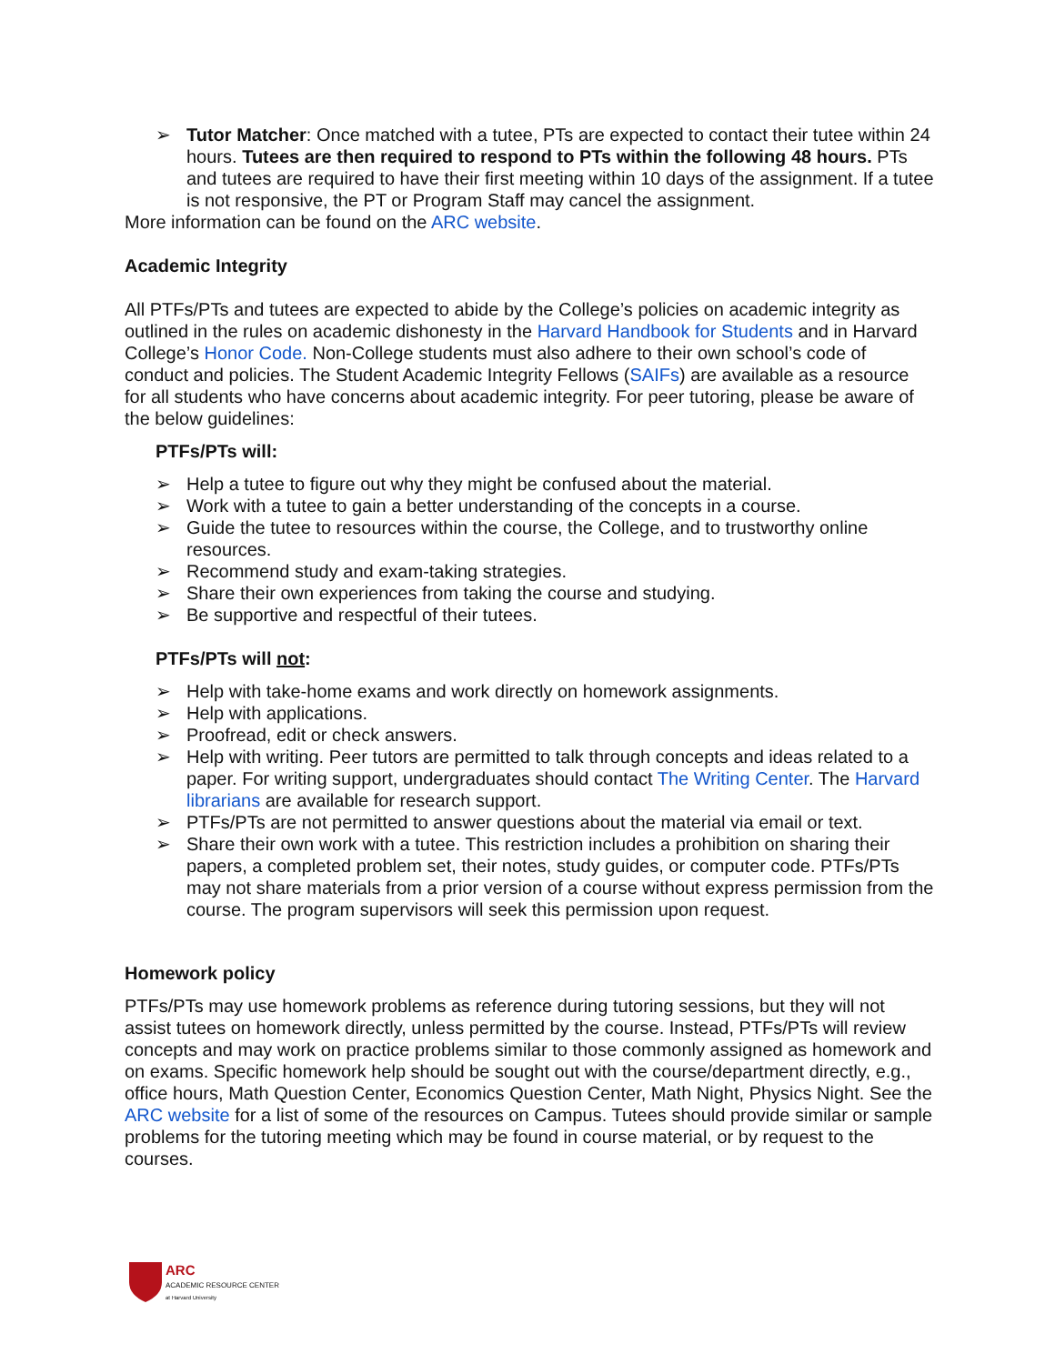➢ Tutor Matcher: Once matched with a tutee, PTs are expected to contact their tutee within 24 hours. Tutees are then required to respond to PTs within the following 48 hours. PTs and tutees are required to have their first meeting within 10 days of the assignment. If a tutee is not responsive, the PT or Program Staff may cancel the assignment.
More information can be found on the ARC website.
Academic Integrity
All PTFs/PTs and tutees are expected to abide by the College’s policies on academic integrity as outlined in the rules on academic dishonesty in the Harvard Handbook for Students and in Harvard College’s Honor Code. Non-College students must also adhere to their own school’s code of conduct and policies. The Student Academic Integrity Fellows (SAIFs) are available as a resource for all students who have concerns about academic integrity. For peer tutoring, please be aware of the below guidelines:
PTFs/PTs will:
➢ Help a tutee to figure out why they might be confused about the material.
➢ Work with a tutee to gain a better understanding of the concepts in a course.
➢ Guide the tutee to resources within the course, the College, and to trustworthy online resources.
➢ Recommend study and exam-taking strategies.
➢ Share their own experiences from taking the course and studying.
➢ Be supportive and respectful of their tutees.
PTFs/PTs will not:
➢ Help with take-home exams and work directly on homework assignments.
➢ Help with applications.
➢ Proofread, edit or check answers.
➢ Help with writing. Peer tutors are permitted to talk through concepts and ideas related to a paper. For writing support, undergraduates should contact The Writing Center. The Harvard librarians are available for research support.
➢ PTFs/PTs are not permitted to answer questions about the material via email or text.
➢ Share their own work with a tutee. This restriction includes a prohibition on sharing their papers, a completed problem set, their notes, study guides, or computer code. PTFs/PTs may not share materials from a prior version of a course without express permission from the course. The program supervisors will seek this permission upon request.
Homework policy
PTFs/PTs may use homework problems as reference during tutoring sessions, but they will not assist tutees on homework directly, unless permitted by the course. Instead, PTFs/PTs will review concepts and may work on practice problems similar to those commonly assigned as homework and on exams. Specific homework help should be sought out with the course/department directly, e.g., office hours, Math Question Center, Economics Question Center, Math Night, Physics Night. See the ARC website for a list of some of the resources on Campus. Tutees should provide similar or sample problems for the tutoring meeting which may be found in course material, or by request to the courses.
ARC
ACADEMIC RESOURCE CENTER
at Harvard University